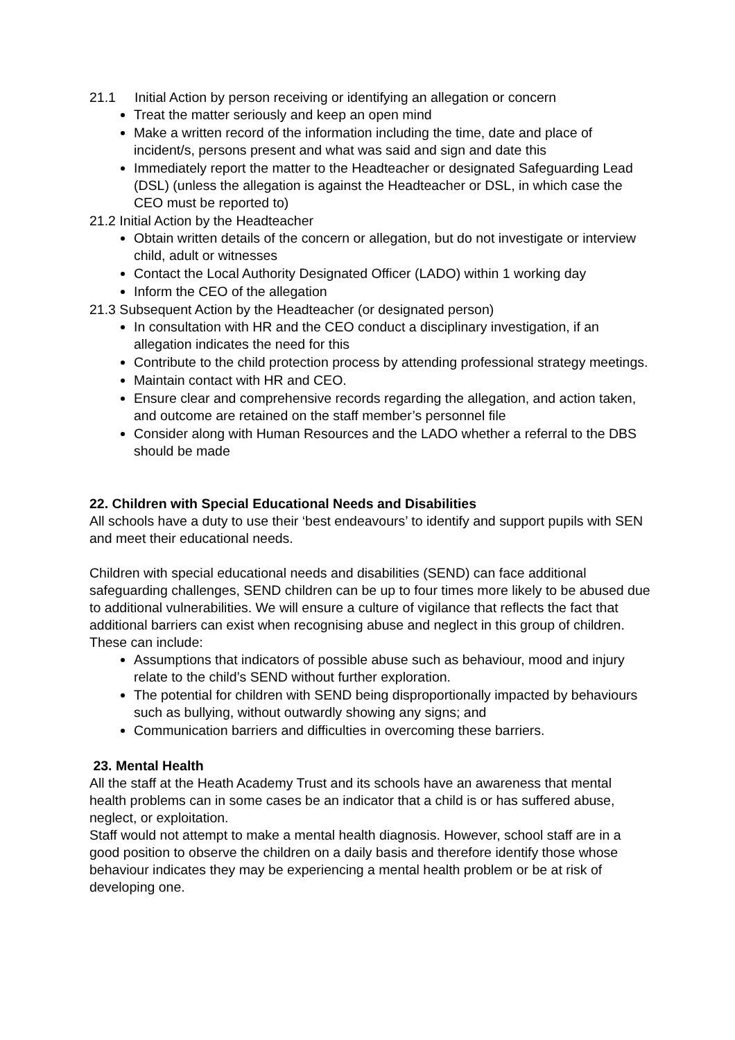21.1 Initial Action by person receiving or identifying an allegation or concern
Treat the matter seriously and keep an open mind
Make a written record of the information including the time, date and place of incident/s, persons present and what was said and sign and date this
Immediately report the matter to the Headteacher or designated Safeguarding Lead (DSL) (unless the allegation is against the Headteacher or DSL, in which case the CEO must be reported to)
21.2 Initial Action by the Headteacher
Obtain written details of the concern or allegation, but do not investigate or interview child, adult or witnesses
Contact the Local Authority Designated Officer (LADO) within 1 working day
Inform the CEO of the allegation
21.3 Subsequent Action by the Headteacher (or designated person)
In consultation with HR and the CEO conduct a disciplinary investigation, if an allegation indicates the need for this
Contribute to the child protection process by attending professional strategy meetings.
Maintain contact with HR and CEO.
Ensure clear and comprehensive records regarding the allegation, and action taken, and outcome are retained on the staff member’s personnel file
Consider along with Human Resources and the LADO whether a referral to the DBS should be made
22. Children with Special Educational Needs and Disabilities
All schools have a duty to use their ‘best endeavours’ to identify and support pupils with SEN and meet their educational needs.
Children with special educational needs and disabilities (SEND) can face additional safeguarding challenges, SEND children can be up to four times more likely to be abused due to additional vulnerabilities. We will ensure a culture of vigilance that reflects the fact that additional barriers can exist when recognising abuse and neglect in this group of children. These can include:
Assumptions that indicators of possible abuse such as behaviour, mood and injury relate to the child’s SEND without further exploration.
The potential for children with SEND being disproportionally impacted by behaviours such as bullying, without outwardly showing any signs; and
Communication barriers and difficulties in overcoming these barriers.
23. Mental Health
All the staff at the Heath Academy Trust and its schools have an awareness that mental health problems can in some cases be an indicator that a child is or has suffered abuse, neglect, or exploitation.
Staff would not attempt to make a mental health diagnosis. However, school staff are in a good position to observe the children on a daily basis and therefore identify those whose behaviour indicates they may be experiencing a mental health problem or be at risk of developing one.